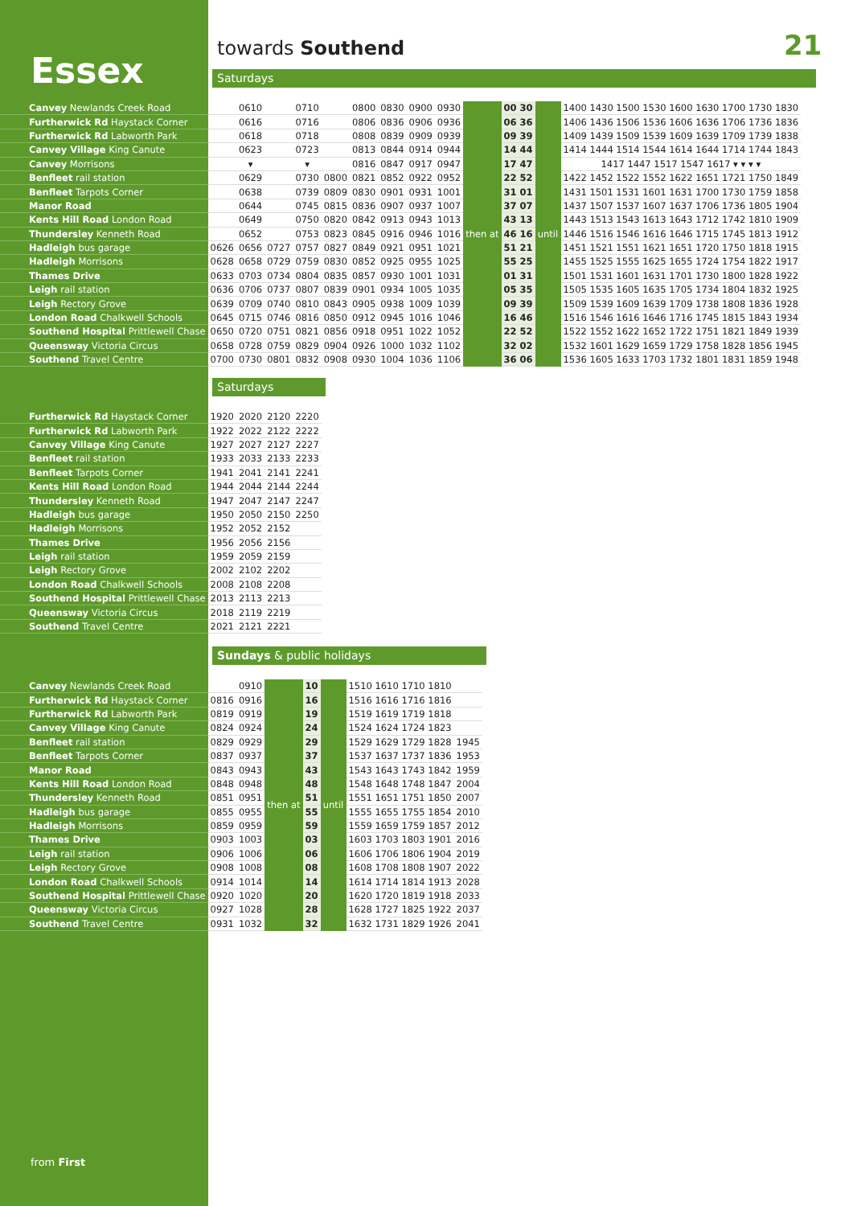Essex
towards Southend 21
Saturdays
| Canvey Newlands Creek Road | | 0610 | | 0710 | | 0800 | 0830 | 0900 | 0930 | then at | 00 30 | until | 1400 1430 1500 1530 1600 1630 1700 1730 1830 |
| Furtherwick Rd Haystack Corner | | 0616 | | 0716 | | 0806 | 0836 | 0906 | 0936 | | 06 36 | | 1406 1436 1506 1536 1606 1636 1706 1736 1836 |
| Furtherwick Rd Labworth Park | | 0618 | | 0718 | | 0808 | 0839 | 0909 | 0939 | | 09 39 | | 1409 1439 1509 1539 1609 1639 1709 1739 1838 |
| Canvey Village King Canute | | 0623 | | 0723 | | 0813 | 0844 | 0914 | 0944 | | 14 44 | | 1414 1444 1514 1544 1614 1644 1714 1744 1843 |
| Canvey Morrisons | | ▾ | | ▾ | | 0816 | 0847 | 0917 | 0947 | | 17 47 | | 1417 1447 1517 1547 1617 ▾ ▾ ▾ ▾ |
| Benfleet rail station | | 0629 | | 0730 | 0800 | 0821 | 0852 | 0922 | 0952 | | 22 52 | | 1422 1452 1522 1552 1622 1651 1721 1750 1849 |
| Benfleet Tarpots Corner | | 0638 | | 0739 | 0809 | 0830 | 0901 | 0931 | 1001 | | 31 01 | | 1431 1501 1531 1601 1631 1700 1730 1759 1858 |
| Manor Road | | 0644 | | 0745 | 0815 | 0836 | 0907 | 0937 | 1007 | | 37 07 | | 1437 1507 1537 1607 1637 1706 1736 1805 1904 |
| Kents Hill Road London Road | | 0649 | | 0750 | 0820 | 0842 | 0913 | 0943 | 1013 | | 43 13 | | 1443 1513 1543 1613 1643 1712 1742 1810 1909 |
| Thundersley Kenneth Road | | 0652 | | 0753 | 0823 | 0845 | 0916 | 0946 | 1016 | | 46 16 | | 1446 1516 1546 1616 1646 1715 1745 1813 1912 |
| Hadleigh bus garage | 0626 | 0656 | 0727 | 0757 | 0827 | 0849 | 0921 | 0951 | 1021 | | 51 21 | | 1451 1521 1551 1621 1651 1720 1750 1818 1915 |
| Hadleigh Morrisons | 0628 | 0658 | 0729 | 0759 | 0830 | 0852 | 0925 | 0955 | 1025 | | 55 25 | | 1455 1525 1555 1625 1655 1724 1754 1822 1917 |
| Thames Drive | 0633 | 0703 | 0734 | 0804 | 0835 | 0857 | 0930 | 1001 | 1031 | | 01 31 | | 1501 1531 1601 1631 1701 1730 1800 1828 1922 |
| Leigh rail station | 0636 | 0706 | 0737 | 0807 | 0839 | 0901 | 0934 | 1005 | 1035 | | 05 35 | | 1505 1535 1605 1635 1705 1734 1804 1832 1925 |
| Leigh Rectory Grove | 0639 | 0709 | 0740 | 0810 | 0843 | 0905 | 0938 | 1009 | 1039 | | 09 39 | | 1509 1539 1609 1639 1709 1738 1808 1836 1928 |
| London Road Chalkwell Schools | 0645 | 0715 | 0746 | 0816 | 0850 | 0912 | 0945 | 1016 | 1046 | | 16 46 | | 1516 1546 1616 1646 1716 1745 1815 1843 1934 |
| Southend Hospital Prittlewell Chase | 0650 | 0720 | 0751 | 0821 | 0856 | 0918 | 0951 | 1022 | 1052 | | 22 52 | | 1522 1552 1622 1652 1722 1751 1821 1849 1939 |
| Queensway Victoria Circus | 0658 | 0728 | 0759 | 0829 | 0904 | 0926 | 1000 | 1032 | 1102 | | 32 02 | | 1532 1601 1629 1659 1729 1758 1828 1856 1945 |
| Southend Travel Centre | 0700 | 0730 | 0801 | 0832 | 0908 | 0930 | 1004 | 1036 | 1106 | | 36 06 | | 1536 1605 1633 1703 1732 1801 1831 1859 1948 |
Saturdays
| Furtherwick Rd Haystack Corner | 1920 | 2020 | 2120 | 2220 |
| Furtherwick Rd Labworth Park | 1922 | 2022 | 2122 | 2222 |
| Canvey Village King Canute | 1927 | 2027 | 2127 | 2227 |
| Benfleet rail station | 1933 | 2033 | 2133 | 2233 |
| Benfleet Tarpots Corner | 1941 | 2041 | 2141 | 2241 |
| Kents Hill Road London Road | 1944 | 2044 | 2144 | 2244 |
| Thundersley Kenneth Road | 1947 | 2047 | 2147 | 2247 |
| Hadleigh bus garage | 1950 | 2050 | 2150 | 2250 |
| Hadleigh Morrisons | 1952 | 2052 | 2152 | |
| Thames Drive | 1956 | 2056 | 2156 | |
| Leigh rail station | 1959 | 2059 | 2159 | |
| Leigh Rectory Grove | 2002 | 2102 | 2202 | |
| London Road Chalkwell Schools | 2008 | 2108 | 2208 | |
| Southend Hospital Prittlewell Chase | 2013 | 2113 | 2213 | |
| Queensway Victoria Circus | 2018 | 2119 | 2219 | |
| Southend Travel Centre | 2021 | 2121 | 2221 | |
Sundays & public holidays
| Canvey Newlands Creek Road | | 0910 | then at | 10 | until | 1510 1610 1710 1810 | |
| Furtherwick Rd Haystack Corner | 0816 | 0916 | | 16 | | 1516 1616 1716 1816 | |
| Furtherwick Rd Labworth Park | 0819 | 0919 | | 19 | | 1519 1619 1719 1818 | |
| Canvey Village King Canute | 0824 | 0924 | | 24 | | 1524 1624 1724 1823 | |
| Benfleet rail station | 0829 | 0929 | | 29 | | 1529 1629 1729 1828 | 1945 |
| Benfleet Tarpots Corner | 0837 | 0937 | | 37 | | 1537 1637 1737 1836 | 1953 |
| Manor Road | 0843 | 0943 | | 43 | | 1543 1643 1743 1842 | 1959 |
| Kents Hill Road London Road | 0848 | 0948 | | 48 | | 1548 1648 1748 1847 | 2004 |
| Thundersley Kenneth Road | 0851 | 0951 | | 51 | | 1551 1651 1751 1850 | 2007 |
| Hadleigh bus garage | 0855 | 0955 | | 55 | | 1555 1655 1755 1854 | 2010 |
| Hadleigh Morrisons | 0859 | 0959 | | 59 | | 1559 1659 1759 1857 | 2012 |
| Thames Drive | 0903 | 1003 | | 03 | | 1603 1703 1803 1901 | 2016 |
| Leigh rail station | 0906 | 1006 | | 06 | | 1606 1706 1806 1904 | 2019 |
| Leigh Rectory Grove | 0908 | 1008 | | 08 | | 1608 1708 1808 1907 | 2022 |
| London Road Chalkwell Schools | 0914 | 1014 | | 14 | | 1614 1714 1814 1913 | 2028 |
| Southend Hospital Prittlewell Chase | 0920 | 1020 | | 20 | | 1620 1720 1819 1918 | 2033 |
| Queensway Victoria Circus | 0927 | 1028 | | 28 | | 1628 1727 1825 1922 | 2037 |
| Southend Travel Centre | 0931 | 1032 | | 32 | | 1632 1731 1829 1926 | 2041 |
from First